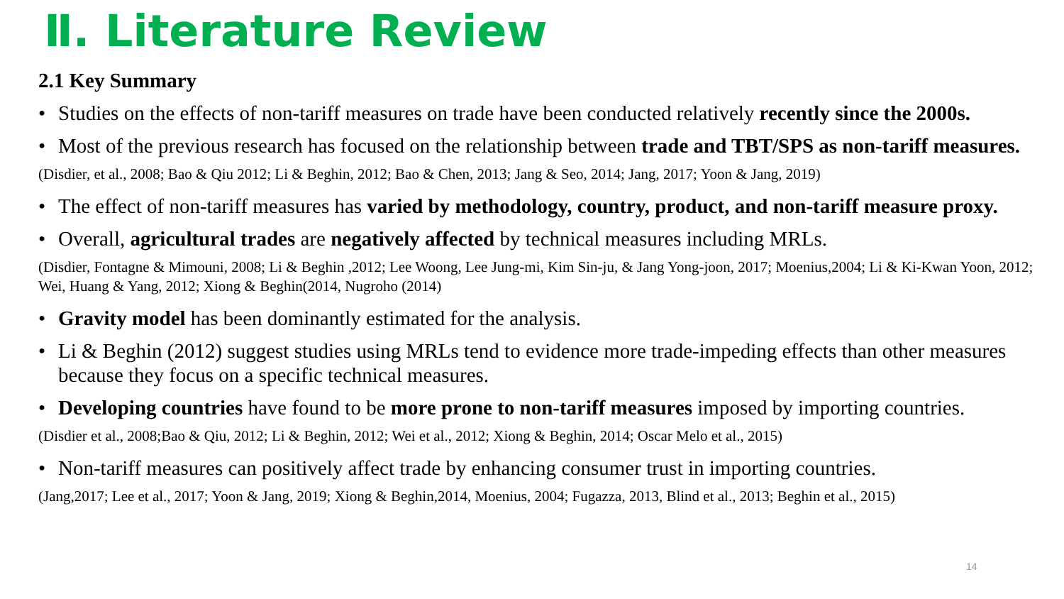Ⅱ. Literature Review
2.1 Key Summary
• Studies on the effects of non-tariff measures on trade have been conducted relatively recently since the 2000s.
• Most of the previous research has focused on the relationship between trade and TBT/SPS as non-tariff measures.
(Disdier, et al., 2008; Bao & Qiu 2012; Li & Beghin, 2012; Bao & Chen, 2013; Jang & Seo, 2014; Jang, 2017; Yoon & Jang, 2019)
• The effect of non-tariff measures has varied by methodology, country, product, and non-tariff measure proxy.
• Overall, agricultural trades are negatively affected by technical measures including MRLs.
(Disdier, Fontagne & Mimouni, 2008; Li & Beghin ,2012; Lee Woong, Lee Jung-mi, Kim Sin-ju, & Jang Yong-joon, 2017; Moenius,2004; Li & Ki-Kwan Yoon, 2012; Wei, Huang & Yang, 2012; Xiong & Beghin(2014, Nugroho (2014)
• Gravity model has been dominantly estimated for the analysis.
• Li & Beghin (2012) suggest studies using MRLs tend to evidence more trade-impeding effects than other measures because they focus on a specific technical measures.
• Developing countries have found to be more prone to non-tariff measures imposed by importing countries.
(Disdier et al., 2008;Bao & Qiu, 2012; Li & Beghin, 2012; Wei et al., 2012; Xiong & Beghin, 2014; Oscar Melo et al., 2015)
• Non-tariff measures can positively affect trade by enhancing consumer trust in importing countries.
(Jang,2017; Lee et al., 2017; Yoon & Jang, 2019; Xiong & Beghin,2014, Moenius, 2004; Fugazza, 2013, Blind et al., 2013; Beghin et al., 2015)
14